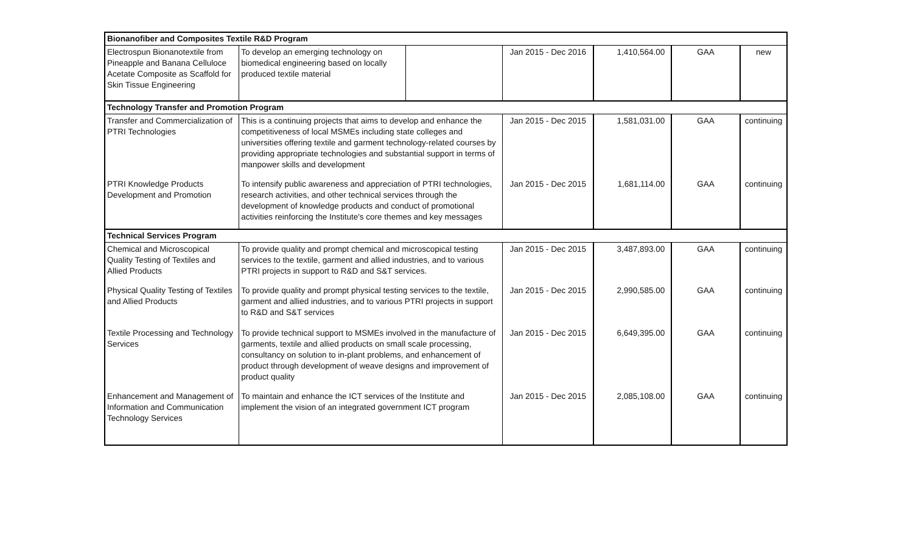| Bionanofiber and Composites Textile R&D Program | | | | | | |
| Electrospun Bionanotextile from Pineapple and Banana Celluloce Acetate Composite as Scaffold for Skin Tissue Engineering | To develop an emerging technology on biomedical engineering based on locally produced textile material | | Jan 2015 - Dec 2016 | 1,410,564.00 | GAA | new |
| Technology Transfer and Promotion Program | | | | | | |
| Transfer and Commercialization of PTRI Technologies | This is a continuing projects that aims to develop and enhance the competitiveness of local MSMEs including state colleges and universities offering textile and garment technology-related courses by providing appropriate technologies and substantial support in terms of manpower skills and development | | Jan 2015 - Dec 2015 | 1,581,031.00 | GAA | continuing |
| PTRI Knowledge Products Development and Promotion | To intensify public awareness and appreciation of PTRI technologies, research activities, and other technical services through the development of knowledge products and conduct of promotional activities reinforcing the Institute's core themes and key messages | | Jan 2015 - Dec 2015 | 1,681,114.00 | GAA | continuing |
| Technical Services Program | | | | | | |
| Chemical and Microscopical Quality Testing of Textiles and Allied Products | To provide quality and prompt chemical and microscopical testing services to the textile, garment and allied industries, and to various PTRI projects in support to R&D and S&T services. | | Jan 2015 - Dec 2015 | 3,487,893.00 | GAA | continuing |
| Physical Quality Testing of Textiles and Allied Products | To provide quality and prompt physical testing services to the textile, garment and allied industries, and to various PTRI projects in support to R&D and S&T services | | Jan 2015 - Dec 2015 | 2,990,585.00 | GAA | continuing |
| Textile Processing and Technology Services | To provide technical support to MSMEs involved in the manufacture of garments, textile and allied products on small scale processing, consultancy on solution to in-plant problems, and enhancement of product through development of weave designs and improvement of product quality | | Jan 2015 - Dec 2015 | 6,649,395.00 | GAA | continuing |
| Enhancement and Management of Information and Communication Technology Services | To maintain and enhance the ICT services of the Institute and implement the vision of an integrated government ICT program | | Jan 2015 - Dec 2015 | 2,085,108.00 | GAA | continuing |